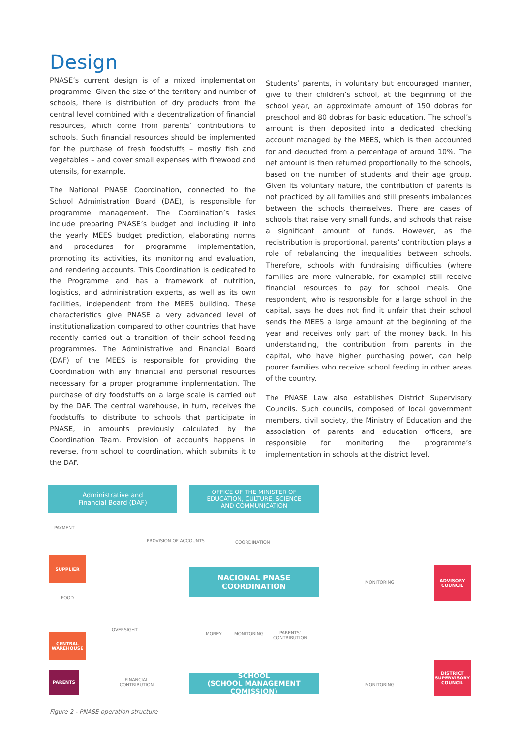Design
PNASE’s current design is of a mixed implementation programme. Given the size of the territory and number of schools, there is distribution of dry products from the central level combined with a decentralization of financial resources, which come from parents’ contributions to schools. Such financial resources should be implemented for the purchase of fresh foodstuffs – mostly fish and vegetables – and cover small expenses with firewood and utensils, for example.
The National PNASE Coordination, connected to the School Administration Board (DAE), is responsible for programme management. The Coordination’s tasks include preparing PNASE’s budget and including it into the yearly MEES budget prediction, elaborating norms and procedures for programme implementation, promoting its activities, its monitoring and evaluation, and rendering accounts. This Coordination is dedicated to the Programme and has a framework of nutrition, logistics, and administration experts, as well as its own facilities, independent from the MEES building. These characteristics give PNASE a very advanced level of institutionalization compared to other countries that have recently carried out a transition of their school feeding programmes. The Administrative and Financial Board (DAF) of the MEES is responsible for providing the Coordination with any financial and personal resources necessary for a proper programme implementation. The purchase of dry foodstuffs on a large scale is carried out by the DAF. The central warehouse, in turn, receives the foodstuffs to distribute to schools that participate in PNASE, in amounts previously calculated by the Coordination Team. Provision of accounts happens in reverse, from school to coordination, which submits it to the DAF.
Students’ parents, in voluntary but encouraged manner, give to their children’s school, at the beginning of the school year, an approximate amount of 150 dobras for preschool and 80 dobras for basic education. The school’s amount is then deposited into a dedicated checking account managed by the MEES, which is then accounted for and deducted from a percentage of around 10%. The net amount is then returned proportionally to the schools, based on the number of students and their age group. Given its voluntary nature, the contribution of parents is not practiced by all families and still presents imbalances between the schools themselves. There are cases of schools that raise very small funds, and schools that raise a significant amount of funds. However, as the redistribution is proportional, parents’ contribution plays a role of rebalancing the inequalities between schools. Therefore, schools with fundraising difficulties (where families are more vulnerable, for example) still receive financial resources to pay for school meals. One respondent, who is responsible for a large school in the capital, says he does not find it unfair that their school sends the MEES a large amount at the beginning of the year and receives only part of the money back. In his understanding, the contribution from parents in the capital, who have higher purchasing power, can help poorer families who receive school feeding in other areas of the country.
The PNASE Law also establishes District Supervisory Councils. Such councils, composed of local government members, civil society, the Ministry of Education and the association of parents and education officers, are responsible for monitoring the programme’s implementation in schools at the district level.
Administrative and
Financial Board (DAF)
OFFICE OF THE MINISTER OF
EDUCATION, CULTURE, SCIENCE
AND COMMUNICATION
PAYMENT
PROVISION OF ACCOUNTS COORDINATION
SUPPLIER
NACIONAL PNASE
COORDINATION
MONITORING
ADVISORY
COUNCIL
FOOD
OVERSIGHT
MONEY MONITORING
PARENTS'
CONTRIBUTION
CENTRAL
WAREHOUSE
DISTRICT
SUPERVISORY
COUNCIL
PARENTS
FINANCIAL
CONTRIBUTION
SCHOOL
(SCHOOL MANAGEMENT COMISSION)
MONITORING
Figure 2 - PNASE operation structure